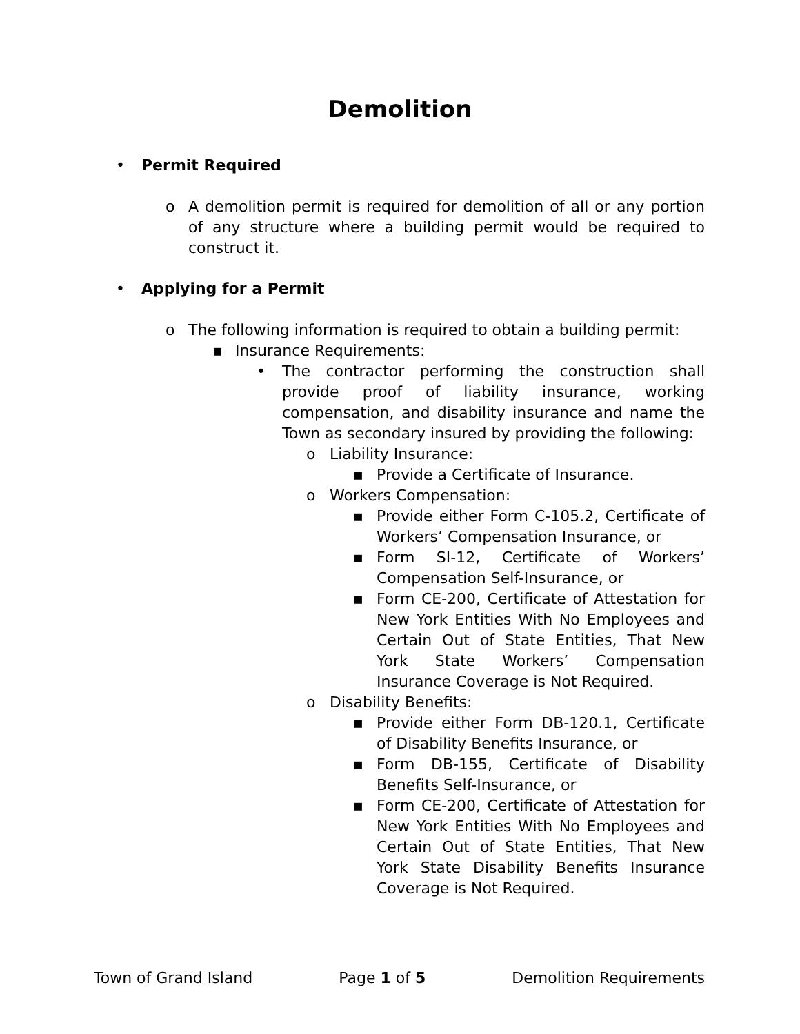Demolition
• Permit Required
o A demolition permit is required for demolition of all or any portion of any structure where a building permit would be required to construct it.
• Applying for a Permit
o The following information is required to obtain a building permit:
▪ Insurance Requirements:
• The contractor performing the construction shall provide proof of liability insurance, working compensation, and disability insurance and name the Town as secondary insured by providing the following:
o Liability Insurance:
▪ Provide a Certificate of Insurance.
o Workers Compensation:
▪ Provide either Form C-105.2, Certificate of Workers’ Compensation Insurance, or
▪ Form SI-12, Certificate of Workers’ Compensation Self-Insurance, or
▪ Form CE-200, Certificate of Attestation for New York Entities With No Employees and Certain Out of State Entities, That New York State Workers’ Compensation Insurance Coverage is Not Required.
o Disability Benefits:
▪ Provide either Form DB-120.1, Certificate of Disability Benefits Insurance, or
▪ Form DB-155, Certificate of Disability Benefits Self-Insurance, or
▪ Form CE-200, Certificate of Attestation for New York Entities With No Employees and Certain Out of State Entities, That New York State Disability Benefits Insurance Coverage is Not Required.
Town of Grand Island Page 1 of 5 Demolition Requirements